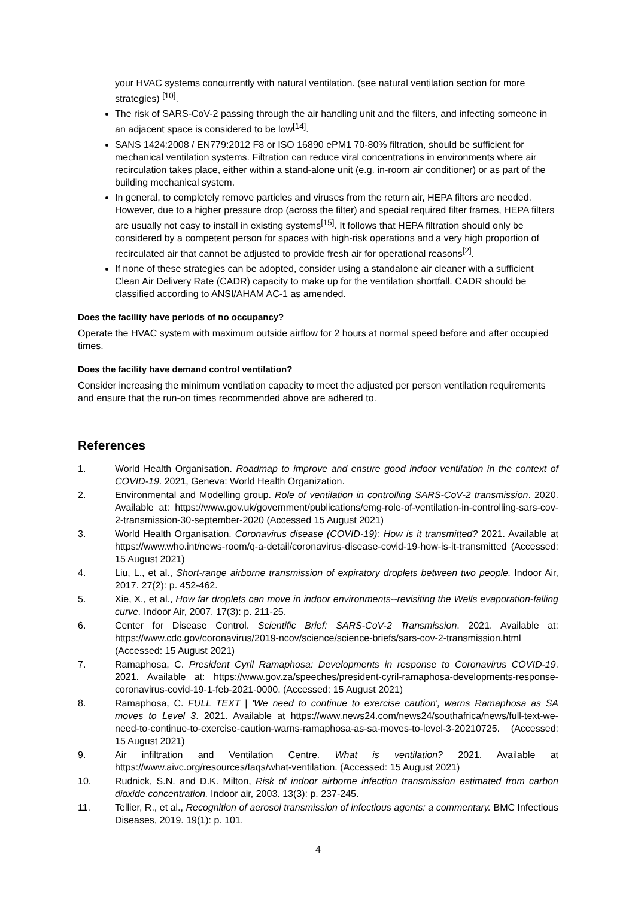your HVAC systems concurrently with natural ventilation. (see natural ventilation section for more strategies) <sup>[10]</sup>.
The risk of SARS-CoV-2 passing through the air handling unit and the filters, and infecting someone in an adjacent space is considered to be low<sup>[14]</sup>.
SANS 1424:2008 / EN779:2012 F8 or ISO 16890 ePM1 70-80% filtration, should be sufficient for mechanical ventilation systems. Filtration can reduce viral concentrations in environments where air recirculation takes place, either within a stand-alone unit (e.g. in-room air conditioner) or as part of the building mechanical system.
In general, to completely remove particles and viruses from the return air, HEPA filters are needed. However, due to a higher pressure drop (across the filter) and special required filter frames, HEPA filters are usually not easy to install in existing systems<sup>[15]</sup>. It follows that HEPA filtration should only be considered by a competent person for spaces with high-risk operations and a very high proportion of recirculated air that cannot be adjusted to provide fresh air for operational reasons<sup>[2]</sup>.
If none of these strategies can be adopted, consider using a standalone air cleaner with a sufficient Clean Air Delivery Rate (CADR) capacity to make up for the ventilation shortfall. CADR should be classified according to ANSI/AHAM AC-1 as amended.
Does the facility have periods of no occupancy?
Operate the HVAC system with maximum outside airflow for 2 hours at normal speed before and after occupied times.
Does the facility have demand control ventilation?
Consider increasing the minimum ventilation capacity to meet the adjusted per person ventilation requirements and ensure that the run-on times recommended above are adhered to.
References
1. World Health Organisation. Roadmap to improve and ensure good indoor ventilation in the context of COVID-19. 2021, Geneva: World Health Organization.
2. Environmental and Modelling group. Role of ventilation in controlling SARS-CoV-2 transmission. 2020. Available at: https://www.gov.uk/government/publications/emg-role-of-ventilation-in-controlling-sars-cov-2-transmission-30-september-2020 (Accessed 15 August 2021)
3. World Health Organisation. Coronavirus disease (COVID-19): How is it transmitted? 2021. Available at https://www.who.int/news-room/q-a-detail/coronavirus-disease-covid-19-how-is-it-transmitted (Accessed: 15 August 2021)
4. Liu, L., et al., Short-range airborne transmission of expiratory droplets between two people. Indoor Air, 2017. 27(2): p. 452-462.
5. Xie, X., et al., How far droplets can move in indoor environments--revisiting the Wells evaporation-falling curve. Indoor Air, 2007. 17(3): p. 211-25.
6. Center for Disease Control. Scientific Brief: SARS-CoV-2 Transmission. 2021. Available at: https://www.cdc.gov/coronavirus/2019-ncov/science/science-briefs/sars-cov-2-transmission.html (Accessed: 15 August 2021)
7. Ramaphosa, C. President Cyril Ramaphosa: Developments in response to Coronavirus COVID-19. 2021. Available at: https://www.gov.za/speeches/president-cyril-ramaphosa-developments-response-coronavirus-covid-19-1-feb-2021-0000. (Accessed: 15 August 2021)
8. Ramaphosa, C. FULL TEXT | 'We need to continue to exercise caution', warns Ramaphosa as SA moves to Level 3. 2021. Available at https://www.news24.com/news24/southafrica/news/full-text-we-need-to-continue-to-exercise-caution-warns-ramaphosa-as-sa-moves-to-level-3-20210725. (Accessed: 15 August 2021)
9. Air infiltration and Ventilation Centre. What is ventilation? 2021. Available at https://www.aivc.org/resources/faqs/what-ventilation. (Accessed: 15 August 2021)
10. Rudnick, S.N. and D.K. Milton, Risk of indoor airborne infection transmission estimated from carbon dioxide concentration. Indoor air, 2003. 13(3): p. 237-245.
11. Tellier, R., et al., Recognition of aerosol transmission of infectious agents: a commentary. BMC Infectious Diseases, 2019. 19(1): p. 101.
4